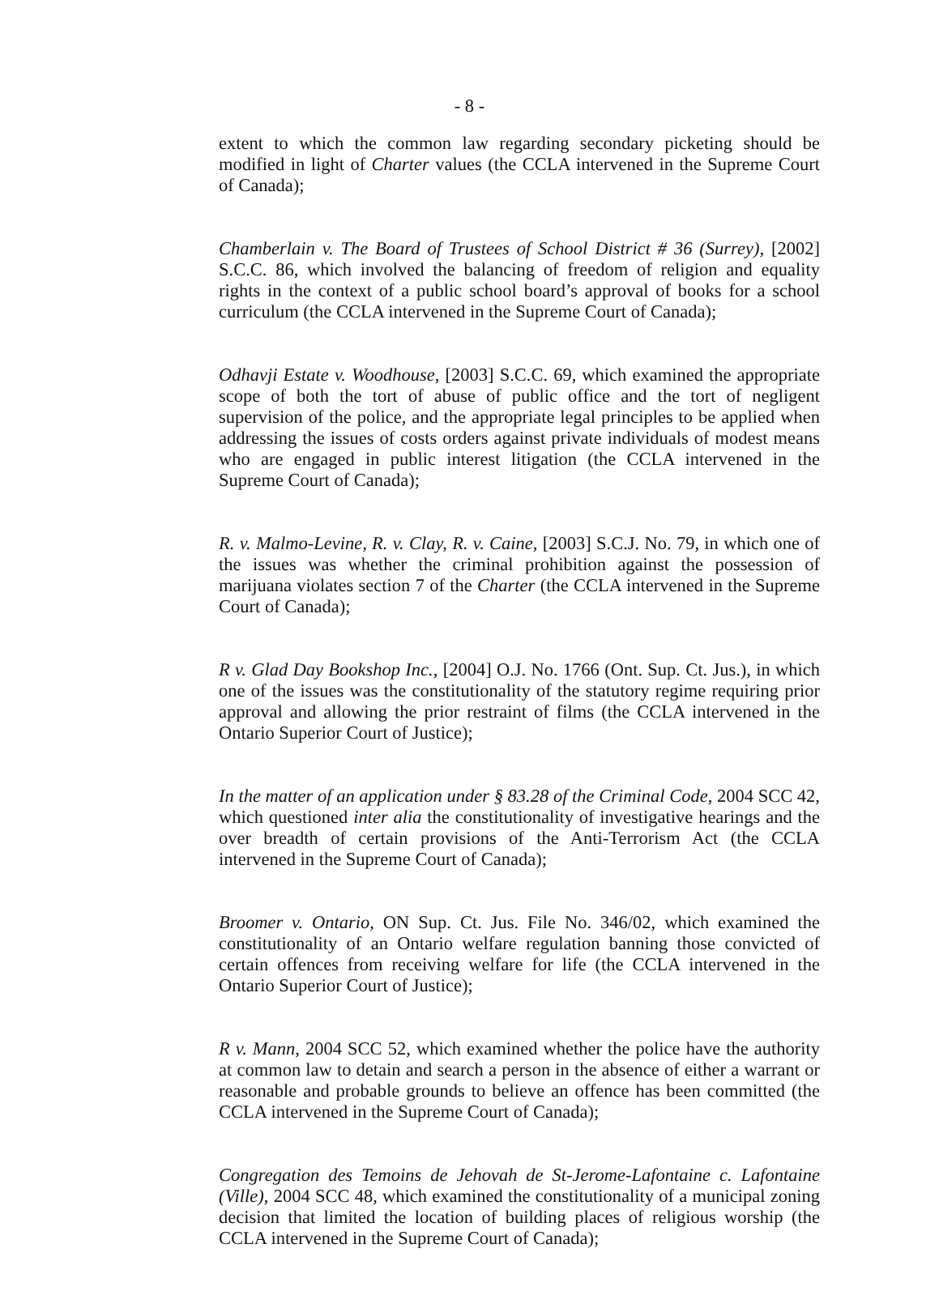- 8 -
extent to which the common law regarding secondary picketing should be modified in light of Charter values (the CCLA intervened in the Supreme Court of Canada);
Chamberlain v. The Board of Trustees of School District # 36 (Surrey), [2002] S.C.C. 86, which involved the balancing of freedom of religion and equality rights in the context of a public school board’s approval of books for a school curriculum (the CCLA intervened in the Supreme Court of Canada);
Odhavji Estate v. Woodhouse, [2003] S.C.C. 69, which examined the appropriate scope of both the tort of abuse of public office and the tort of negligent supervision of the police, and the appropriate legal principles to be applied when addressing the issues of costs orders against private individuals of modest means who are engaged in public interest litigation (the CCLA intervened in the Supreme Court of Canada);
R. v. Malmo-Levine, R. v. Clay, R. v. Caine, [2003] S.C.J. No. 79, in which one of the issues was whether the criminal prohibition against the possession of marijuana violates section 7 of the Charter (the CCLA intervened in the Supreme Court of Canada);
R v. Glad Day Bookshop Inc., [2004] O.J. No. 1766 (Ont. Sup. Ct. Jus.), in which one of the issues was the constitutionality of the statutory regime requiring prior approval and allowing the prior restraint of films (the CCLA intervened in the Ontario Superior Court of Justice);
In the matter of an application under § 83.28 of the Criminal Code, 2004 SCC 42, which questioned inter alia the constitutionality of investigative hearings and the over breadth of certain provisions of the Anti-Terrorism Act (the CCLA intervened in the Supreme Court of Canada);
Broomer v. Ontario, ON Sup. Ct. Jus. File No. 346/02, which examined the constitutionality of an Ontario welfare regulation banning those convicted of certain offences from receiving welfare for life (the CCLA intervened in the Ontario Superior Court of Justice);
R v. Mann, 2004 SCC 52, which examined whether the police have the authority at common law to detain and search a person in the absence of either a warrant or reasonable and probable grounds to believe an offence has been committed (the CCLA intervened in the Supreme Court of Canada);
Congregation des Temoins de Jehovah de St-Jerome-Lafontaine c. Lafontaine (Ville), 2004 SCC 48, which examined the constitutionality of a municipal zoning decision that limited the location of building places of religious worship (the CCLA intervened in the Supreme Court of Canada);